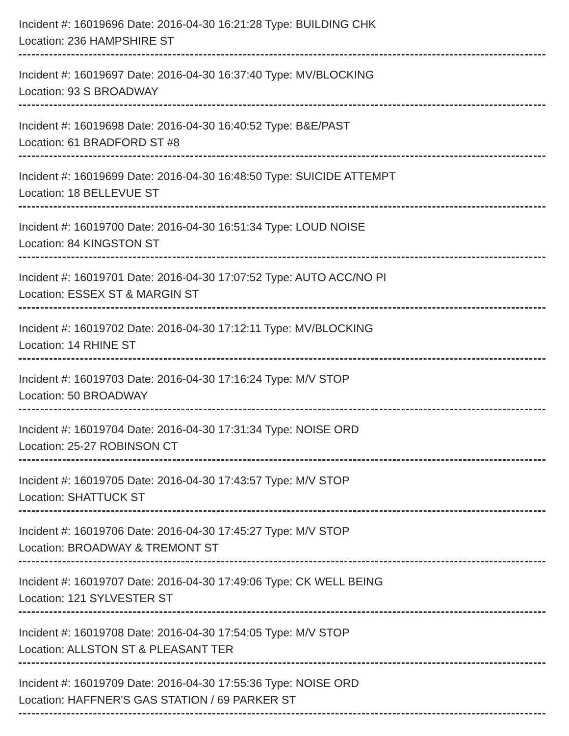Incident #: 16019696 Date: 2016-04-30 16:21:28 Type: BUILDING CHK
Location: 236 HAMPSHIRE ST
Incident #: 16019697 Date: 2016-04-30 16:37:40 Type: MV/BLOCKING
Location: 93 S BROADWAY
Incident #: 16019698 Date: 2016-04-30 16:40:52 Type: B&E/PAST
Location: 61 BRADFORD ST #8
Incident #: 16019699 Date: 2016-04-30 16:48:50 Type: SUICIDE ATTEMPT
Location: 18 BELLEVUE ST
Incident #: 16019700 Date: 2016-04-30 16:51:34 Type: LOUD NOISE
Location: 84 KINGSTON ST
Incident #: 16019701 Date: 2016-04-30 17:07:52 Type: AUTO ACC/NO PI
Location: ESSEX ST & MARGIN ST
Incident #: 16019702 Date: 2016-04-30 17:12:11 Type: MV/BLOCKING
Location: 14 RHINE ST
Incident #: 16019703 Date: 2016-04-30 17:16:24 Type: M/V STOP
Location: 50 BROADWAY
Incident #: 16019704 Date: 2016-04-30 17:31:34 Type: NOISE ORD
Location: 25-27 ROBINSON CT
Incident #: 16019705 Date: 2016-04-30 17:43:57 Type: M/V STOP
Location: SHATTUCK ST
Incident #: 16019706 Date: 2016-04-30 17:45:27 Type: M/V STOP
Location: BROADWAY & TREMONT ST
Incident #: 16019707 Date: 2016-04-30 17:49:06 Type: CK WELL BEING
Location: 121 SYLVESTER ST
Incident #: 16019708 Date: 2016-04-30 17:54:05 Type: M/V STOP
Location: ALLSTON ST & PLEASANT TER
Incident #: 16019709 Date: 2016-04-30 17:55:36 Type: NOISE ORD
Location: HAFFNER'S GAS STATION / 69 PARKER ST